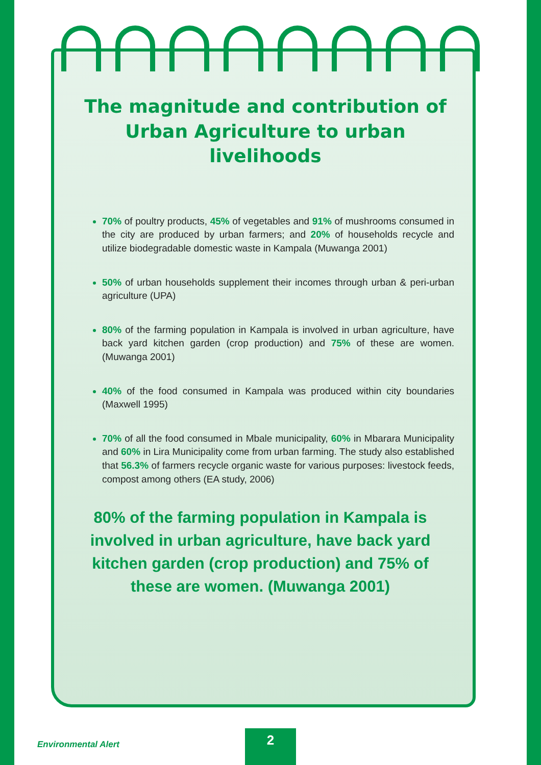The magnitude and contribution of Urban Agriculture to urban livelihoods
70% of poultry products, 45% of vegetables and 91% of mushrooms consumed in the city are produced by urban farmers; and 20% of households recycle and utilize biodegradable domestic waste in Kampala (Muwanga 2001)
50% of urban households supplement their incomes through urban & peri-urban agriculture (UPA)
80% of the farming population in Kampala is involved in urban agriculture, have back yard kitchen garden (crop production) and 75% of these are women. (Muwanga 2001)
40% of the food consumed in Kampala was produced within city boundaries (Maxwell 1995)
70% of all the food consumed in Mbale municipality, 60% in Mbarara Municipality and 60% in Lira Municipality come from urban farming. The study also established that 56.3% of farmers recycle organic waste for various purposes: livestock feeds, compost among others (EA study, 2006)
80% of the farming population in Kampala is involved in urban agriculture, have back yard kitchen garden (crop production) and 75% of these are women. (Muwanga 2001)
Environmental Alert
2